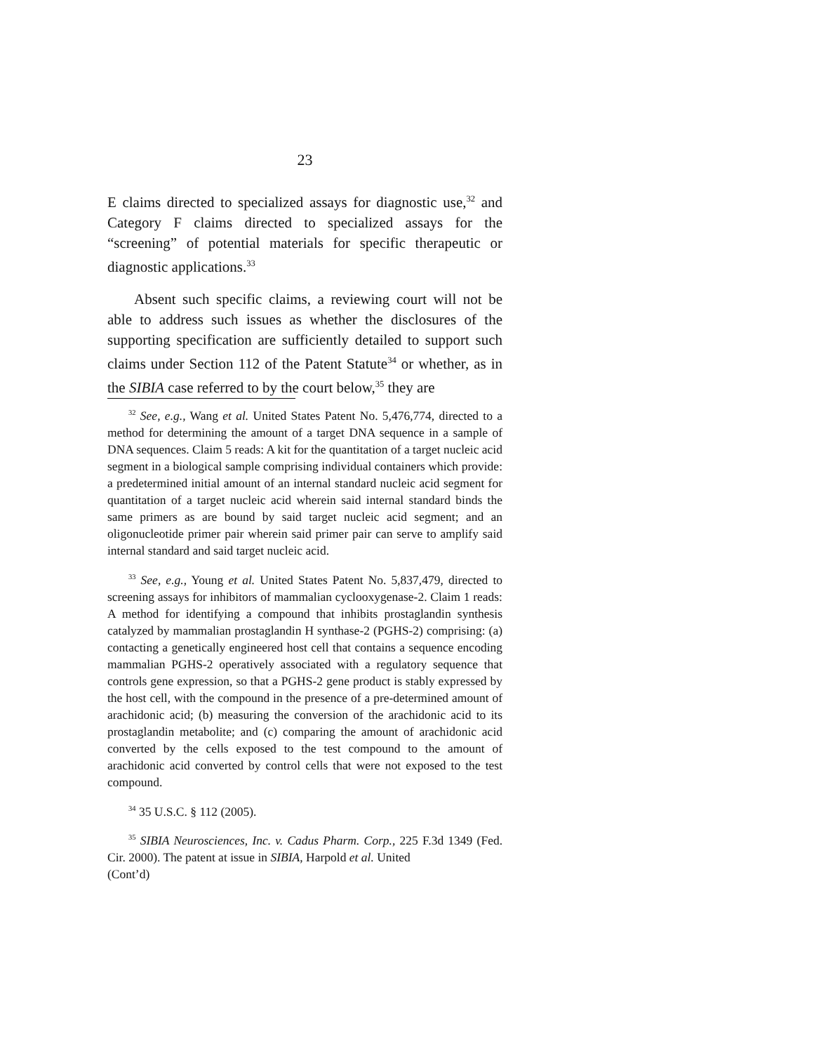23
E claims directed to specialized assays for diagnostic use,<sup>32</sup> and Category F claims directed to specialized assays for the “screening” of potential materials for specific therapeutic or diagnostic applications.<sup>33</sup>
Absent such specific claims, a reviewing court will not be able to address such issues as whether the disclosures of the supporting specification are sufficiently detailed to support such claims under Section 112 of the Patent Statute<sup>34</sup> or whether, as in the SIBIA case referred to by the court below,<sup>35</sup> they are
<sup>32</sup> See, e.g., Wang et al. United States Patent No. 5,476,774, directed to a method for determining the amount of a target DNA sequence in a sample of DNA sequences. Claim 5 reads: A kit for the quantitation of a target nucleic acid segment in a biological sample comprising individual containers which provide: a predetermined initial amount of an internal standard nucleic acid segment for quantitation of a target nucleic acid wherein said internal standard binds the same primers as are bound by said target nucleic acid segment; and an oligonucleotide primer pair wherein said primer pair can serve to amplify said internal standard and said target nucleic acid.
<sup>33</sup> See, e.g., Young et al. United States Patent No. 5,837,479, directed to screening assays for inhibitors of mammalian cyclooxygenase-2. Claim 1 reads: A method for identifying a compound that inhibits prostaglandin synthesis catalyzed by mammalian prostaglandin H synthase-2 (PGHS-2) comprising: (a) contacting a genetically engineered host cell that contains a sequence encoding mammalian PGHS-2 operatively associated with a regulatory sequence that controls gene expression, so that a PGHS-2 gene product is stably expressed by the host cell, with the compound in the presence of a pre-determined amount of arachidonic acid; (b) measuring the conversion of the arachidonic acid to its prostaglandin metabolite; and (c) comparing the amount of arachidonic acid converted by the cells exposed to the test compound to the amount of arachidonic acid converted by control cells that were not exposed to the test compound.
<sup>34</sup> 35 U.S.C. § 112 (2005).
<sup>35</sup> SIBIA Neurosciences, Inc. v. Cadus Pharm. Corp., 225 F.3d 1349 (Fed. Cir. 2000). The patent at issue in SIBIA, Harpold et al. United
(Cont’d)